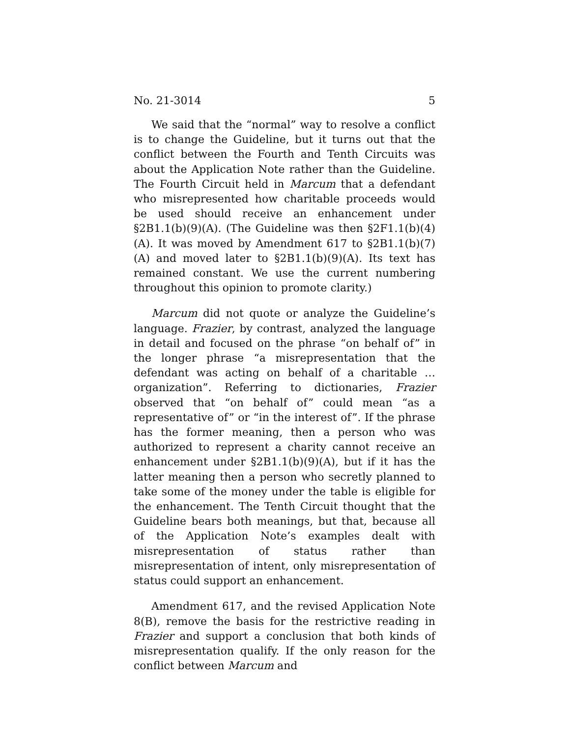No. 21-3014 5
We said that the “normal” way to resolve a conflict is to change the Guideline, but it turns out that the conflict be­tween the Fourth and Tenth Circuits was about the Applica­tion Note rather than the Guideline. The Fourth Circuit held in Marcum that a defendant who misrepresented how charita­ble proceeds would be used should receive an enhancement under §2B1.1(b)(9)(A). (The Guideline was then §2F1.1(b)(4)(A). It was moved by Amendment 617 to §2B1.1(b)(7)(A) and moved later to §2B1.1(b)(9)(A). Its text has remained constant. We use the current numbering through­out this opinion to promote clarity.)
Marcum did not quote or analyze the Guideline’s lan­guage. Frazier, by contrast, analyzed the language in detail and focused on the phrase “on behalf of” in the longer phrase “a misrepresentation that the defendant was acting on behalf of a charitable … organization”. Referring to dictionaries, Fra­zier observed that “on behalf of” could mean “as a representa­tive of” or “in the interest of”. If the phrase has the former meaning, then a person who was authorized to represent a charity cannot receive an enhancement under §2B1.1(b)(9)(A), but if it has the latter meaning then a person who secretly planned to take some of the money under the table is eligible for the enhancement. The Tenth Circuit thought that the Guideline bears both meanings, but that, because all of the Application Note’s examples dealt with misrepresentation of status rather than misrepresentation of intent, only misrepre­sentation of status could support an enhancement.
Amendment 617, and the revised Application Note 8(B), remove the basis for the restrictive reading in Frazier and sup­port a conclusion that both kinds of misrepresentation qual­ify. If the only reason for the conflict between Marcum and